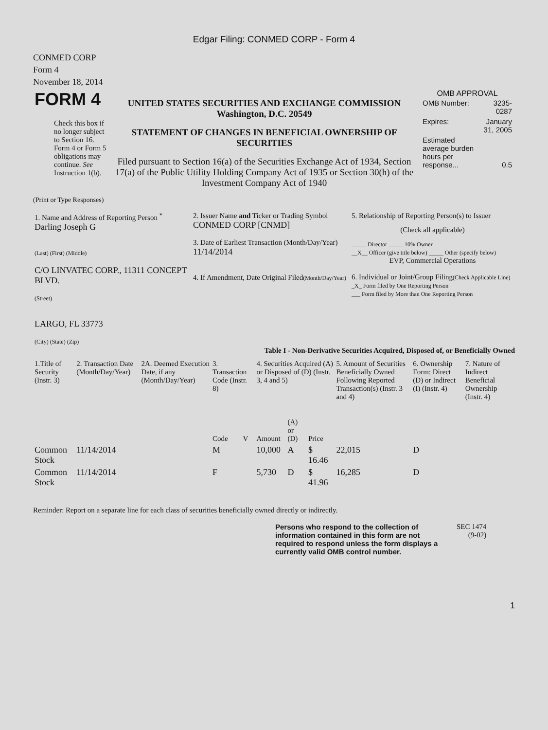Edgar Filing: CONMED CORP - Form 4
CONMED CORP
Form 4
November 18, 2014
| FORM 4 Check this box if no longer subject to Section 16. Form 4 or Form 5 obligations may continue. See Instruction 1(b). | UNITED STATES SECURITIES AND EXCHANGE COMMISSION Washington, D.C. 20549 STATEMENT OF CHANGES IN BENEFICIAL OWNERSHIP OF SECURITIES Filed pursuant to Section 16(a) of the Securities Exchange Act of 1934, Section 17(a) of the Public Utility Holding Company Act of 1935 or Section 30(h) of the Investment Company Act of 1940 | OMB APPROVAL / OMB Number: / 3235-0287 / / Expires: / January 31, 2005 / / Estimated average burden hours per response... / 0.5 / |
(Print or Type Responses)
| 1. Name and Address of Reporting Person <sup>*</sup> Darling Joseph G (Last) (First) (Middle) C/O LINVATEC CORP., 11311 CONCEPT BLVD. (Street) LARGO, FL 33773 (City) (State) (Zip) | 2. Issuer Name and Ticker or Trading Symbol CONMED CORP [CNMD] 3. Date of Earliest Transaction (Month/Day/Year) 11/14/2014 4. If Amendment, Date Original Filed (Month/Day/Year) | 5. Relationship of Reporting Person(s) to Issuer (Check all applicable) _____ Director _____ 10% Owner __X__ Officer (give title below) _____ Other (specify below) EVP, Commercial Operations 6. Individual or Joint/Group Filing (Check Applicable Line) _X_ Form filed by One Reporting Person ___ Form filed by More than One Reporting Person |
Table I - Non-Derivative Securities Acquired, Disposed of, or Beneficially Owned
| 1.Title of Security (Instr. 3) | 2. Transaction Date (Month/Day/Year) | 2A. Deemed Execution Date, if any (Month/Day/Year) | 3. Transaction Code (Instr. 8) | | 4. Securities Acquired (A) or Disposed of (D) (Instr. 3, 4 and 5) | | | 5. Amount of Securities Beneficially Owned Following Reported Transaction(s) (Instr. 3 and 4) | 6. Ownership Form: Direct (D) or Indirect (I) (Instr. 4) | 7. Nature of Indirect Beneficial Ownership (Instr. 4) |
| --- | --- | --- | --- | --- | --- | --- | --- | --- | --- | --- |
| | | | Code | V | Amount | (A) or (D) | Price | | | |
| Common Stock | 11/14/2014 | | M | | 10,000 | A | $ 16.46 | 22,015 | D | |
| Common Stock | 11/14/2014 | | F | | 5,730 | D | $ 41.96 | 16,285 | D | |
Reminder: Report on a separate line for each class of securities beneficially owned directly or indirectly.
| Persons who respond to the collection of information contained in this form are not required to respond unless the form displays a currently valid OMB control number. | SEC 1474 (9-02) |
1